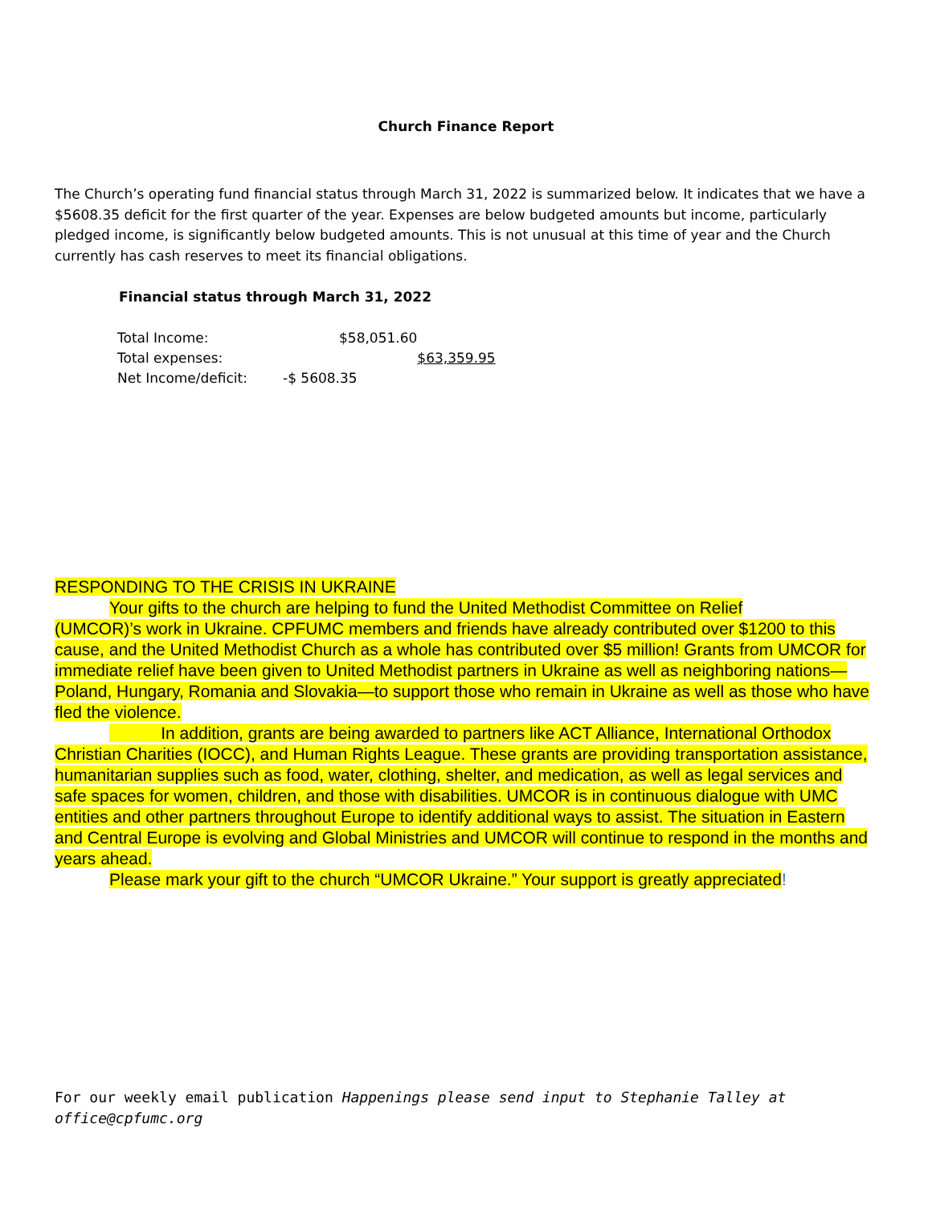Church Finance Report
The Church’s operating fund financial status through March 31, 2022 is summarized below. It indicates that we have a $5608.35 deficit for the first quarter of the year. Expenses are below budgeted amounts but income, particularly pledged income, is significantly below budgeted amounts. This is not unusual at this time of year and the Church currently has cash reserves to meet its financial obligations.
Financial status through March 31, 2022
| Total Income: | | $58,051.60 | |
| Total expenses: | | | $63,359.95 |
| Net Income/deficit: | -$ 5608.35 | | |
RESPONDING TO THE CRISIS IN UKRAINE
Your gifts to the church are helping to fund the United Methodist Committee on Relief
(UMCOR)’s work in Ukraine. CPFUMC members and friends have already contributed over $1200 to this cause, and the United Methodist Church as a whole has contributed over $5 million! Grants from UMCOR for immediate relief have been given to United Methodist partners in Ukraine as well as neighboring nations—Poland, Hungary, Romania and Slovakia—to support those who remain in Ukraine as well as those who have fled the violence.
In addition, grants are being awarded to partners like ACT Alliance, International Orthodox Christian Charities (IOCC), and Human Rights League. These grants are providing transportation assistance, humanitarian supplies such as food, water, clothing, shelter, and medication, as well as legal services and safe spaces for women, children, and those with disabilities. UMCOR is in continuous dialogue with UMC entities and other partners throughout Europe to identify additional ways to assist. The situation in Eastern and Central Europe is evolving and Global Ministries and UMCOR will continue to respond in the months and years ahead.
Please mark your gift to the church “UMCOR Ukraine.” Your support is greatly appreciated!
For our weekly email publication Happenings please send input to Stephanie Talley at office@cpfumc.org